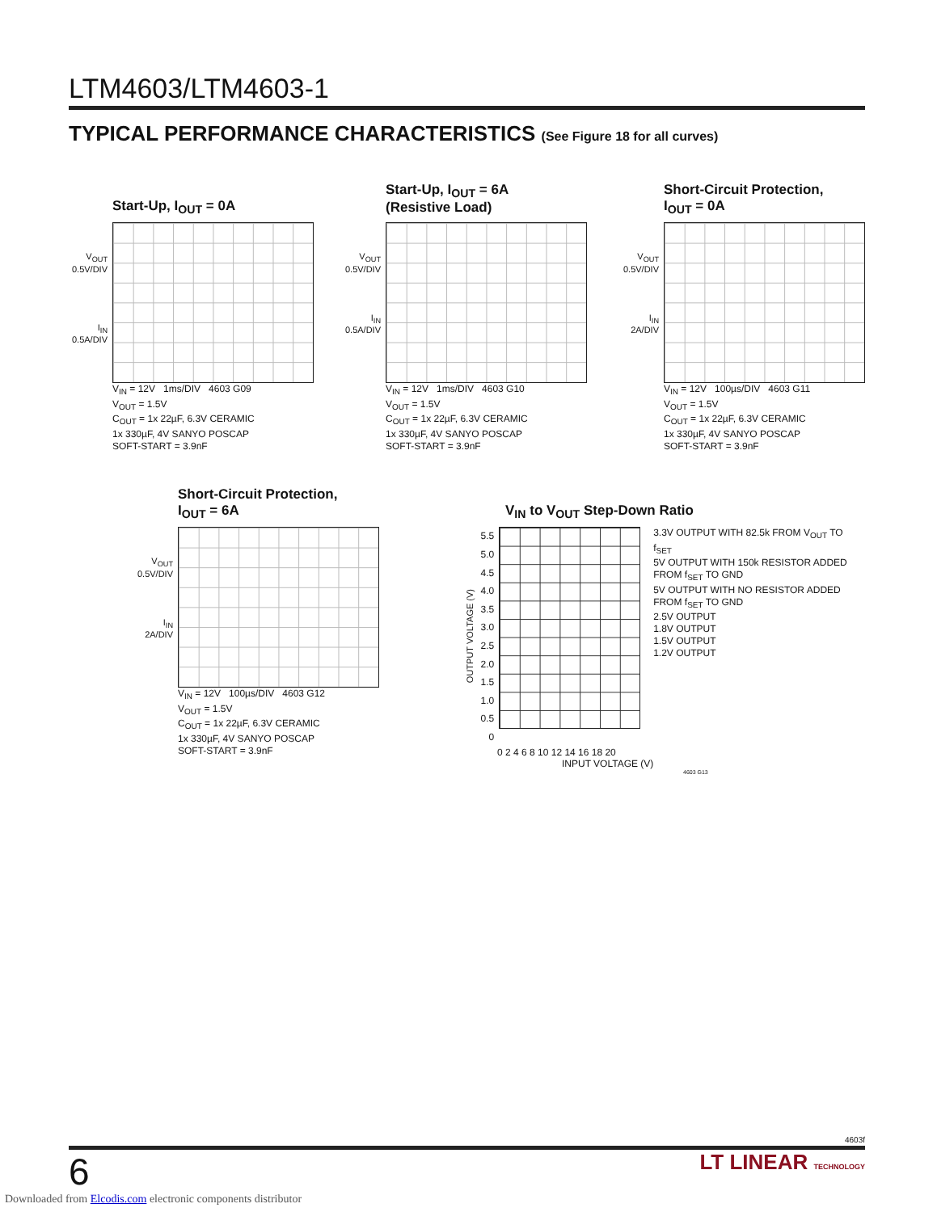LTM4603/LTM4603-1
TYPICAL PERFORMANCE CHARACTERISTICS (See Figure 18 for all curves)
Start-Up, I<sub>OUT</sub> = 0A
V<sub>OUT</sub>
0.5V/DIV
I<sub>IN</sub>
0.5A/DIV
V<sub>IN</sub> = 12V 1ms/DIV 4603 G09
V<sub>OUT</sub> = 1.5V
C<sub>OUT</sub> = 1x 22µF, 6.3V CERAMIC
1x 330µF, 4V SANYO POSCAP
SOFT-START = 3.9nF
Start-Up, I<sub>OUT</sub> = 6A
(Resistive Load)
V<sub>OUT</sub>
0.5V/DIV
I<sub>IN</sub>
0.5A/DIV
V<sub>IN</sub> = 12V 1ms/DIV 4603 G10
V<sub>OUT</sub> = 1.5V
C<sub>OUT</sub> = 1x 22µF, 6.3V CERAMIC
1x 330µF, 4V SANYO POSCAP
SOFT-START = 3.9nF
Short-Circuit Protection,
I<sub>OUT</sub> = 0A
V<sub>OUT</sub>
0.5V/DIV
I<sub>IN</sub>
2A/DIV
V<sub>IN</sub> = 12V 100µs/DIV 4603 G11
V<sub>OUT</sub> = 1.5V
C<sub>OUT</sub> = 1x 22µF, 6.3V CERAMIC
1x 330µF, 4V SANYO POSCAP
SOFT-START = 3.9nF
Short-Circuit Protection,
I<sub>OUT</sub> = 6A
V<sub>OUT</sub>
0.5V/DIV
I<sub>IN</sub>
2A/DIV
V<sub>IN</sub> = 12V 100µs/DIV 4603 G12
V<sub>OUT</sub> = 1.5V
C<sub>OUT</sub> = 1x 22µF, 6.3V CERAMIC
1x 330µF, 4V SANYO POSCAP
SOFT-START = 3.9nF
V<sub>IN</sub> to V<sub>OUT</sub> Step-Down Ratio
OUTPUT VOLTAGE (V)
5.5
5.0
4.5
4.0
3.5
3.0
2.5
2.0
1.5
1.0
0.5
0
3.3V OUTPUT WITH 82.5k FROM V<sub>OUT</sub> TO f<sub>SET</sub>
5V OUTPUT WITH 150k RESISTOR ADDED FROM f<sub>SET</sub> TO GND
5V OUTPUT WITH NO RESISTOR ADDED FROM f<sub>SET</sub> TO GND
2.5V OUTPUT
1.8V OUTPUT
1.5V OUTPUT
1.2V OUTPUT
0 2 4 6 8 10 12 14 16 18 20
INPUT VOLTAGE (V)
4603 G13
4603f
6 LT LINEAR TECHNOLOGY
Downloaded from Elcodis.com electronic components distributor